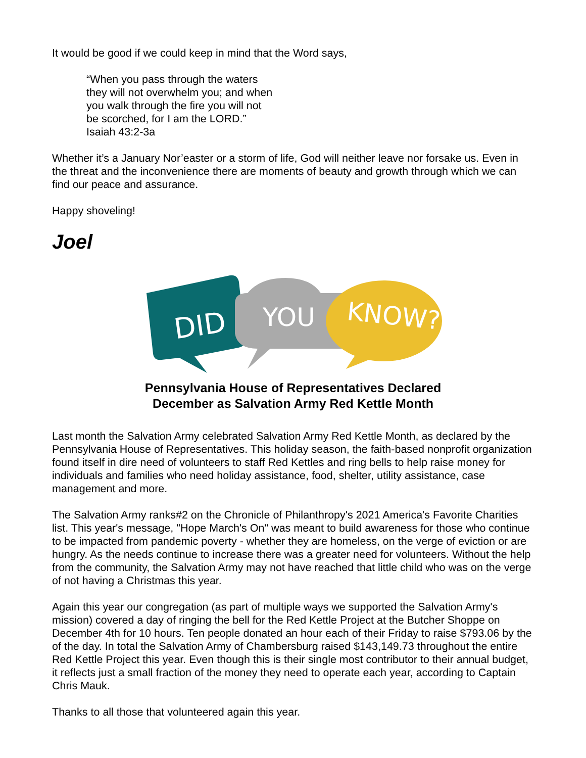It would be good if we could keep in mind that the Word says,
“When you pass through the waters they will not overwhelm you; and when you walk through the fire you will not be scorched, for I am the LORD.” Isaiah 43:2-3a
Whether it’s a January Nor’easter or a storm of life, God will neither leave nor forsake us. Even in the threat and the inconvenience there are moments of beauty and growth through which we can find our peace and assurance.
Happy shoveling!
Joel
DID
YOU
KNOW?
Pennsylvania House of Representatives Declared
December as Salvation Army Red Kettle Month
Last month the Salvation Army celebrated Salvation Army Red Kettle Month, as declared by the Pennsylvania House of Representatives. This holiday season, the faith-based nonprofit organization found itself in dire need of volunteers to staff Red Kettles and ring bells to help raise money for individuals and families who need holiday assistance, food, shelter, utility assistance, case management and more.
The Salvation Army ranks#2 on the Chronicle of Philanthropy's 2021 America's Favorite Charities list. This year's message, "Hope March's On" was meant to build awareness for those who continue to be impacted from pandemic poverty - whether they are homeless, on the verge of eviction or are hungry. As the needs continue to increase there was a greater need for volunteers. Without the help from the community, the Salvation Army may not have reached that little child who was on the verge of not having a Christmas this year.
Again this year our congregation (as part of multiple ways we supported the Salvation Army's mission) covered a day of ringing the bell for the Red Kettle Project at the Butcher Shoppe on December 4th for 10 hours. Ten people donated an hour each of their Friday to raise $793.06 by the of the day. In total the Salvation Army of Chambersburg raised $143,149.73 throughout the entire Red Kettle Project this year. Even though this is their single most contributor to their annual budget, it reflects just a small fraction of the money they need to operate each year, according to Captain Chris Mauk.
Thanks to all those that volunteered again this year.